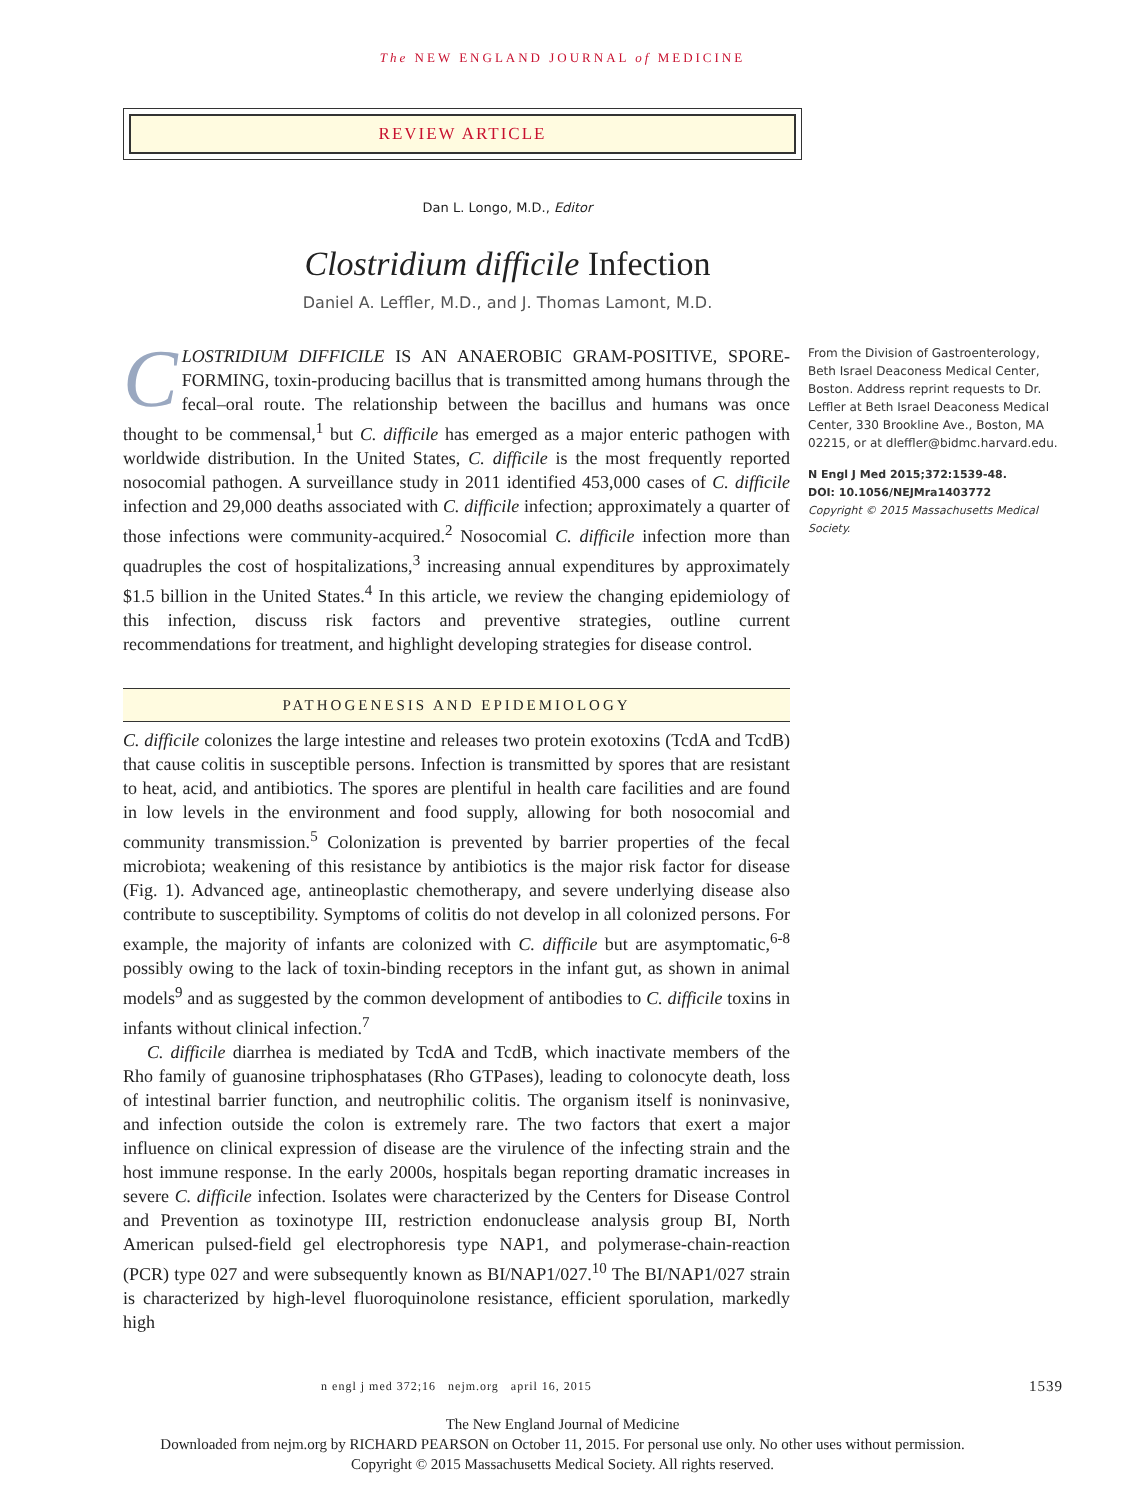The NEW ENGLAND JOURNAL of MEDICINE
REVIEW ARTICLE
Dan L. Longo, M.D., Editor
Clostridium difficile Infection
Daniel A. Leffler, M.D., and J. Thomas Lamont, M.D.
CLOSTRIDIUM DIFFICILE IS AN ANAEROBIC GRAM-POSITIVE, SPORE-FORMING, toxin-producing bacillus that is transmitted among humans through the fecal–oral route. The relationship between the bacillus and humans was once thought to be commensal,<sup>1</sup> but C. difficile has emerged as a major enteric pathogen with worldwide distribution. In the United States, C. difficile is the most frequently reported nosocomial pathogen. A surveillance study in 2011 identified 453,000 cases of C. difficile infection and 29,000 deaths associated with C. difficile infection; approximately a quarter of those infections were community-acquired.<sup>2</sup> Nosocomial C. difficile infection more than quadruples the cost of hospitalizations,<sup>3</sup> increasing annual expenditures by approximately $1.5 billion in the United States.<sup>4</sup> In this article, we review the changing epidemiology of this infection, discuss risk factors and preventive strategies, outline current recommendations for treatment, and highlight developing strategies for disease control.
PATHOGENESIS AND EPIDEMIOLOGY
C. difficile colonizes the large intestine and releases two protein exotoxins (TcdA and TcdB) that cause colitis in susceptible persons. Infection is transmitted by spores that are resistant to heat, acid, and antibiotics. The spores are plentiful in health care facilities and are found in low levels in the environment and food supply, allowing for both nosocomial and community transmission.<sup>5</sup> Colonization is prevented by barrier properties of the fecal microbiota; weakening of this resistance by antibiotics is the major risk factor for disease (Fig. 1). Advanced age, antineoplastic chemotherapy, and severe underlying disease also contribute to susceptibility. Symptoms of colitis do not develop in all colonized persons. For example, the majority of infants are colonized with C. difficile but are asymptomatic,<sup>6-8</sup> possibly owing to the lack of toxin-binding receptors in the infant gut, as shown in animal models<sup>9</sup> and as suggested by the common development of antibodies to C. difficile toxins in infants without clinical infection.<sup>7</sup>
C. difficile diarrhea is mediated by TcdA and TcdB, which inactivate members of the Rho family of guanosine triphosphatases (Rho GTPases), leading to colonocyte death, loss of intestinal barrier function, and neutrophilic colitis. The organism itself is noninvasive, and infection outside the colon is extremely rare. The two factors that exert a major influence on clinical expression of disease are the virulence of the infecting strain and the host immune response. In the early 2000s, hospitals began reporting dramatic increases in severe C. difficile infection. Isolates were characterized by the Centers for Disease Control and Prevention as toxinotype III, restriction endonuclease analysis group BI, North American pulsed-field gel electrophoresis type NAP1, and polymerase-chain-reaction (PCR) type 027 and were subsequently known as BI/NAP1/027.<sup>10</sup> The BI/NAP1/027 strain is characterized by high-level fluoroquinolone resistance, efficient sporulation, markedly high
n engl j med 372;16 nejm.org april 16, 2015 1539
From the Division of Gastroenterology, Beth Israel Deaconess Medical Center, Boston. Address reprint requests to Dr. Leffler at Beth Israel Deaconess Medical Center, 330 Brookline Ave., Boston, MA 02215, or at dleffler@bidmc.harvard.edu.
N Engl J Med 2015;372:1539-48.
DOI: 10.1056/NEJMra1403772
Copyright © 2015 Massachusetts Medical Society.
The New England Journal of Medicine
Downloaded from nejm.org by RICHARD PEARSON on October 11, 2015. For personal use only. No other uses without permission.
Copyright © 2015 Massachusetts Medical Society. All rights reserved.